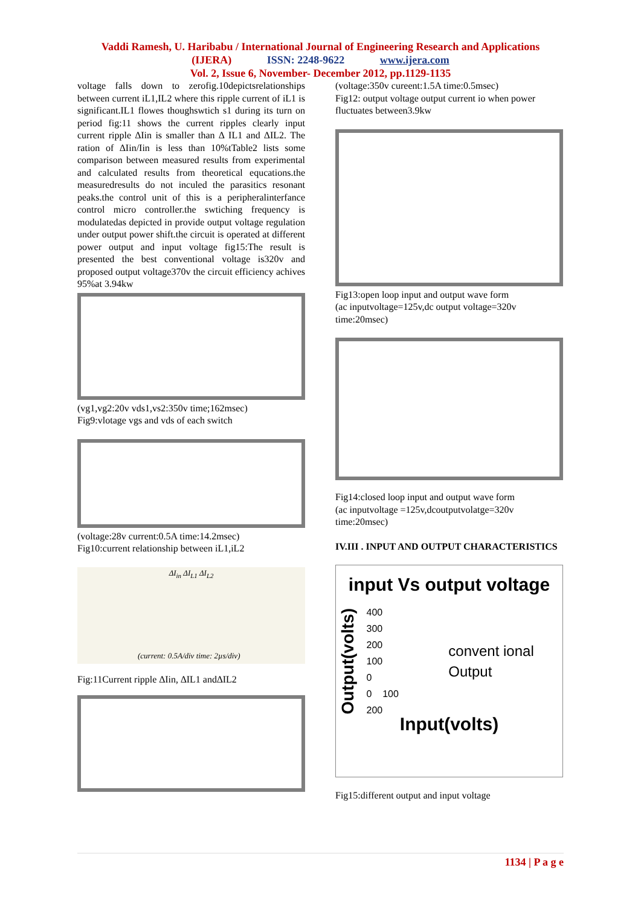Vaddi Ramesh, U. Haribabu / International Journal of Engineering Research and Applications
(IJERA) ISSN: 2248-9622 www.ijera.com
Vol. 2, Issue 6, November- December 2012, pp.1129-1135
voltage falls down to zerofig.10depictsrelationships between current iL1,IL2 where this ripple current of iL1 is significant.IL1 flowes thoughswtich s1 during its turn on period fig:11 shows the current ripples clearly input current ripple ∆Iin is smaller than ∆ IL1 and ∆IL2. The ration of ∆Iin/Iin is less than 10%tTable2 lists some comparison between measured results from experimental and calculated results from theoretical equcations.the measuredresults do not inculed the parasitics resonant peaks.the control unit of this is a peripheralinterfance control micro controller.the swtiching frequency is modulatedas depicted in provide output voltage regulation under output power shift.the circuit is operated at different power output and input voltage fig15:The result is presented the best conventional voltage is320v and proposed output voltage370v the circuit efficiency achives 95%at 3.94kw
(vg1,vg2:20v vds1,vs2:350v time;162msec)
Fig9:vlotage vgs and vds of each switch
(voltage:28v current:0.5A time:14.2msec)
Fig10:current relationship between iL1,iL2
(current: 0.5A/div time: 2µs/div)
ΔI<sub>in</sub> ΔI<sub>L1</sub> ΔI<sub>L2</sub>
Fig:11Current ripple ∆Iin, ∆IL1 and∆IL2
(voltage:350v cureent:1.5A time:0.5msec)
Fig12: output voltage output current io when power fluctuates between3.9kw
Fig13:open loop input and output wave form
(ac inputvoltage=125v,dc output voltage=320v time:20msec)
Fig14:closed loop input and output wave form
(ac inputvoltage =125v,dcoutputvolatge=320v time:20msec)
IV.III . INPUT AND OUTPUT CHARACTERISTICS
input Vs output voltage
Output(volts)
400
300
200
100
0
0 100 200
convent ional Output
Input(volts)
Fig15:different output and input voltage
1134 | P a g e